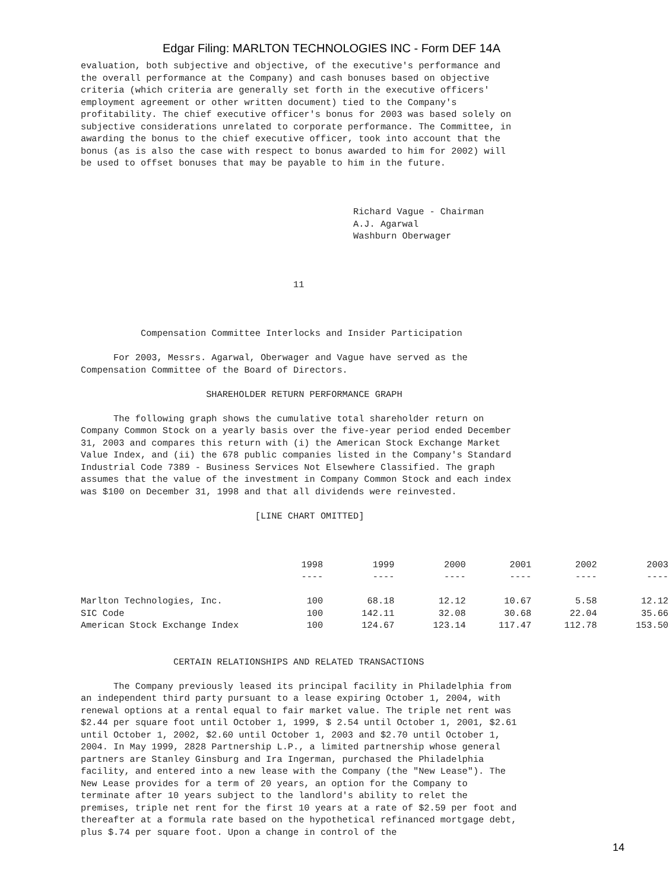Edgar Filing: MARLTON TECHNOLOGIES INC - Form DEF 14A
evaluation, both subjective and objective, of the executive's performance and
the overall performance at the Company) and cash bonuses based on objective
criteria (which criteria are generally set forth in the executive officers'
employment agreement or other written document) tied to the Company's
profitability. The chief executive officer's bonus for 2003 was based solely on
subjective considerations unrelated to corporate performance. The Committee, in
awarding the bonus to the chief executive officer, took into account that the
bonus (as is also the case with respect to bonus awarded to him for 2002) will
be used to offset bonuses that may be payable to him in the future.



                                                  Richard Vague - Chairman
                                                  A.J. Agarwal
                                                  Washburn Oberwager



                                       11



           Compensation Committee Interlocks and Insider Participation

      For 2003, Messrs. Agarwal, Oberwager and Vague have served as the
Compensation Committee of the Board of Directors.

                       SHAREHOLDER RETURN PERFORMANCE GRAPH

      The following graph shows the cumulative total shareholder return on
Company Common Stock on a yearly basis over the five-year period ended December
31, 2003 and compares this return with (i) the American Stock Exchange Market
Value Index, and (ii) the 678 public companies listed in the Company's Standard
Industrial Code 7389 - Business Services Not Elsewhere Classified. The graph
assumes that the value of the investment in Company Common Stock and each index
was $100 on December 31, 1998 and that all dividends were reinvested.

                                [LINE CHART OMITTED]
| | 1998 | 1999 | 2000 | 2001 | 2002 | 2003 |
| | ---- | ---- | ---- | ---- | ---- | ---- |
| Marlton Technologies, Inc. | 100 | 68.18 | 12.12 | 10.67 | 5.58 | 12.12 |
| SIC Code | 100 | 142.11 | 32.08 | 30.68 | 22.04 | 35.66 |
| American Stock Exchange Index | 100 | 124.67 | 123.14 | 117.47 | 112.78 | 153.50 |
                 CERTAIN RELATIONSHIPS AND RELATED TRANSACTIONS

      The Company previously leased its principal facility in Philadelphia from
an independent third party pursuant to a lease expiring October 1, 2004, with
renewal options at a rental equal to fair market value. The triple net rent was
$2.44 per square foot until October 1, 1999, $ 2.54 until October 1, 2001, $2.61
until October 1, 2002, $2.60 until October 1, 2003 and $2.70 until October 1,
2004. In May 1999, 2828 Partnership L.P., a limited partnership whose general
partners are Stanley Ginsburg and Ira Ingerman, purchased the Philadelphia
facility, and entered into a new lease with the Company (the "New Lease"). The
New Lease provides for a term of 20 years, an option for the Company to
terminate after 10 years subject to the landlord's ability to relet the
premises, triple net rent for the first 10 years at a rate of $2.59 per foot and
thereafter at a formula rate based on the hypothetical refinanced mortgage debt,
plus $.74 per square foot. Upon a change in control of the
14